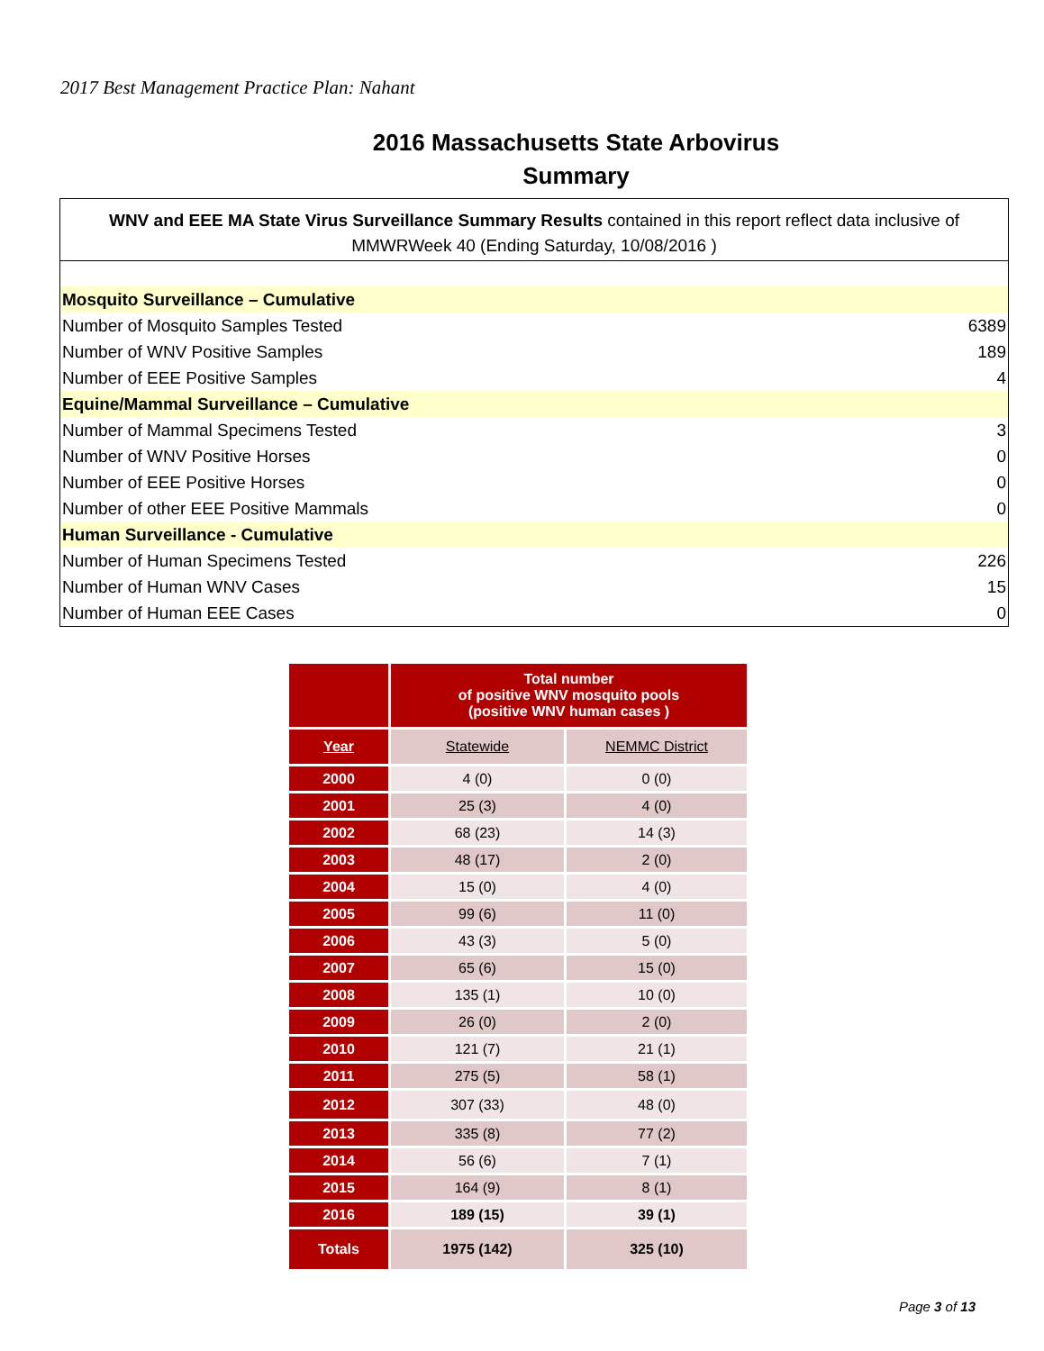2017 Best Management Practice Plan: Nahant
2016 Massachusetts State Arbovirus
Summary
WNV and EEE MA State Virus Surveillance Summary Results contained in this report reflect data inclusive of MMWRWeek 40 (Ending Saturday, 10/08/2016 )
| Mosquito Surveillance – Cumulative | |
| Number of Mosquito Samples Tested | 6389 |
| Number of WNV Positive Samples | 189 |
| Number of EEE Positive Samples | 4 |
| Equine/Mammal Surveillance – Cumulative | |
| Number of Mammal Specimens Tested | 3 |
| Number of WNV Positive Horses | 0 |
| Number of EEE Positive Horses | 0 |
| Number of other EEE Positive Mammals | 0 |
| Human Surveillance - Cumulative | |
| Number of Human Specimens Tested | 226 |
| Number of Human WNV Cases | 15 |
| Number of Human EEE Cases | 0 |
| | Total number of positive WNV mosquito pools (positive WNV human cases ) | |
| --- | --- | --- |
| Year | Statewide | NEMMC District |
| 2000 | 4 (0) | 0 (0) |
| 2001 | 25 (3) | 4 (0) |
| 2002 | 68 (23) | 14 (3) |
| 2003 | 48 (17) | 2 (0) |
| 2004 | 15 (0) | 4 (0) |
| 2005 | 99 (6) | 11 (0) |
| 2006 | 43 (3) | 5 (0) |
| 2007 | 65 (6) | 15 (0) |
| 2008 | 135 (1) | 10 (0) |
| 2009 | 26 (0) | 2 (0) |
| 2010 | 121 (7) | 21 (1) |
| 2011 | 275 (5) | 58 (1) |
| 2012 | 307 (33) | 48 (0) |
| 2013 | 335 (8) | 77 (2) |
| 2014 | 56 (6) | 7 (1) |
| 2015 | 164 (9) | 8 (1) |
| 2016 | 189 (15) | 39 (1) |
| Totals | 1975 (142) | 325 (10) |
Page 3 of 13